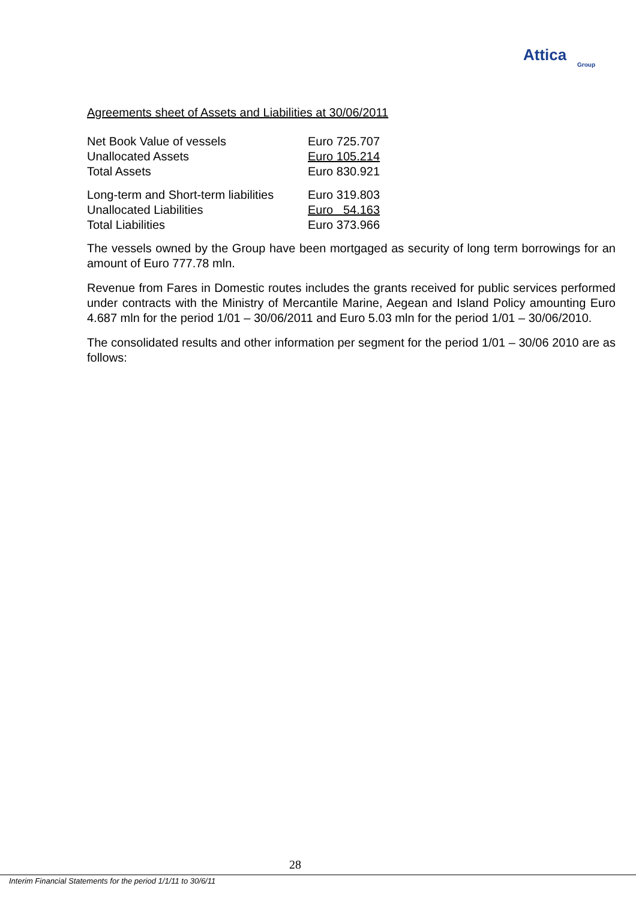Attica
Group
Agreements sheet of Assets and Liabilities at 30/06/2011
| Net Book Value of vessels | Euro 725.707 |
| Unallocated Assets | Euro 105.214 |
| Total Assets | Euro 830.921 |
| Long-term and Short-term liabilities | Euro 319.803 |
| Unallocated Liabilities | Euro 54.163 |
| Total Liabilities | Euro 373.966 |
The vessels owned by the Group have been mortgaged as security of long term borrowings for an amount of Euro 777.78 mln.
Revenue from Fares in Domestic routes includes the grants received for public services performed under contracts with the Ministry of Mercantile Marine, Aegean and Island Policy amounting Euro 4.687 mln for the period 1/01 – 30/06/2011 and Euro 5.03 mln for the period 1/01 – 30/06/2010.
The consolidated results and other information per segment for the period 1/01 – 30/06 2010 are as follows:
28
Interim Financial Statements for the period 1/1/11 to 30/6/11